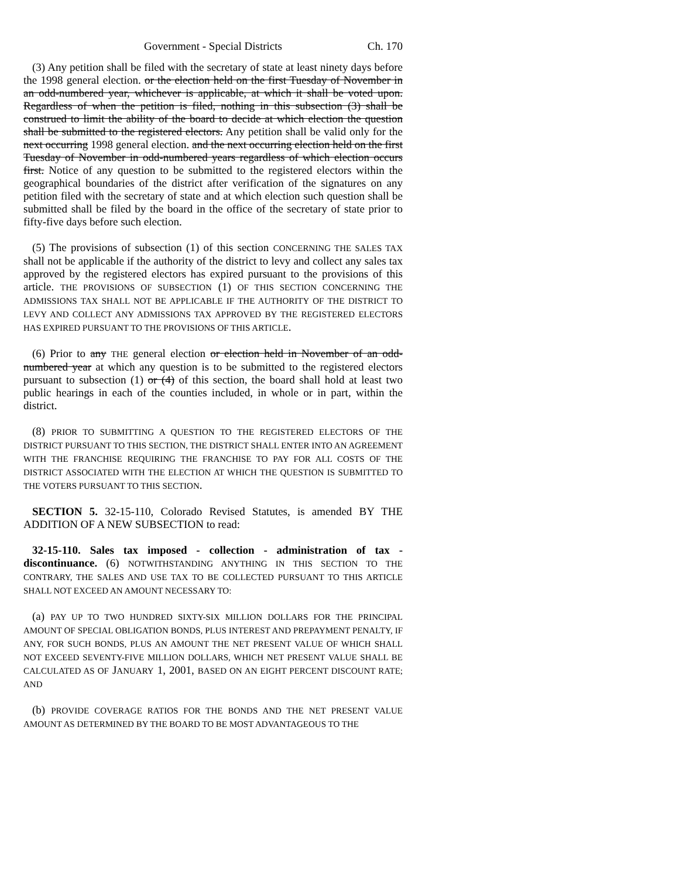Government - Special Districts Ch. 170
(3) Any petition shall be filed with the secretary of state at least ninety days before the 1998 general election. or the election held on the first Tuesday of November in an odd-numbered year, whichever is applicable, at which it shall be voted upon. Regardless of when the petition is filed, nothing in this subsection (3) shall be construed to limit the ability of the board to decide at which election the question shall be submitted to the registered electors. Any petition shall be valid only for the next occurring 1998 general election. and the next occurring election held on the first Tuesday of November in odd-numbered years regardless of which election occurs first. Notice of any question to be submitted to the registered electors within the geographical boundaries of the district after verification of the signatures on any petition filed with the secretary of state and at which election such question shall be submitted shall be filed by the board in the office of the secretary of state prior to fifty-five days before such election.
(5) The provisions of subsection (1) of this section CONCERNING THE SALES TAX shall not be applicable if the authority of the district to levy and collect any sales tax approved by the registered electors has expired pursuant to the provisions of this article. THE PROVISIONS OF SUBSECTION (1) OF THIS SECTION CONCERNING THE ADMISSIONS TAX SHALL NOT BE APPLICABLE IF THE AUTHORITY OF THE DISTRICT TO LEVY AND COLLECT ANY ADMISSIONS TAX APPROVED BY THE REGISTERED ELECTORS HAS EXPIRED PURSUANT TO THE PROVISIONS OF THIS ARTICLE.
(6) Prior to any THE general election or election held in November of an odd-numbered year at which any question is to be submitted to the registered electors pursuant to subsection (1) or (4) of this section, the board shall hold at least two public hearings in each of the counties included, in whole or in part, within the district.
(8) PRIOR TO SUBMITTING A QUESTION TO THE REGISTERED ELECTORS OF THE DISTRICT PURSUANT TO THIS SECTION, THE DISTRICT SHALL ENTER INTO AN AGREEMENT WITH THE FRANCHISE REQUIRING THE FRANCHISE TO PAY FOR ALL COSTS OF THE DISTRICT ASSOCIATED WITH THE ELECTION AT WHICH THE QUESTION IS SUBMITTED TO THE VOTERS PURSUANT TO THIS SECTION.
SECTION 5. 32-15-110, Colorado Revised Statutes, is amended BY THE ADDITION OF A NEW SUBSECTION to read:
32-15-110. Sales tax imposed - collection - administration of tax - discontinuance. (6) NOTWITHSTANDING ANYTHING IN THIS SECTION TO THE CONTRARY, THE SALES AND USE TAX TO BE COLLECTED PURSUANT TO THIS ARTICLE SHALL NOT EXCEED AN AMOUNT NECESSARY TO:
(a) PAY UP TO TWO HUNDRED SIXTY-SIX MILLION DOLLARS FOR THE PRINCIPAL AMOUNT OF SPECIAL OBLIGATION BONDS, PLUS INTEREST AND PREPAYMENT PENALTY, IF ANY, FOR SUCH BONDS, PLUS AN AMOUNT THE NET PRESENT VALUE OF WHICH SHALL NOT EXCEED SEVENTY-FIVE MILLION DOLLARS, WHICH NET PRESENT VALUE SHALL BE CALCULATED AS OF JANUARY 1, 2001, BASED ON AN EIGHT PERCENT DISCOUNT RATE; AND
(b) PROVIDE COVERAGE RATIOS FOR THE BONDS AND THE NET PRESENT VALUE AMOUNT AS DETERMINED BY THE BOARD TO BE MOST ADVANTAGEOUS TO THE